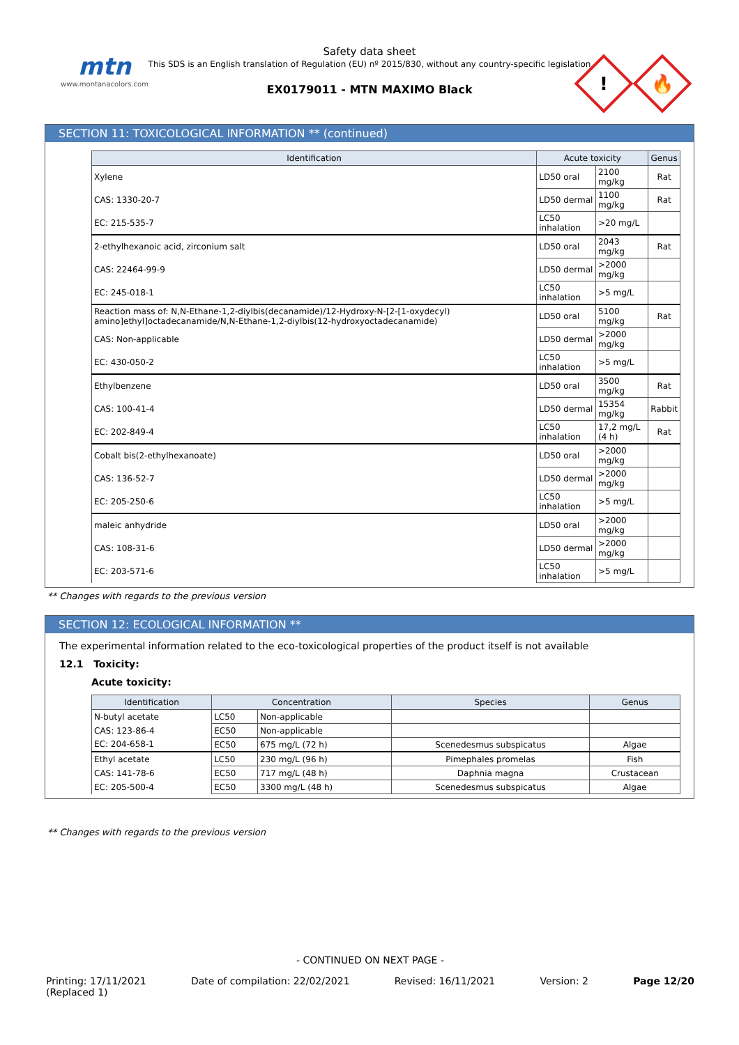mtn
www.montanacolors.com
Safety data sheet
This SDS is an English translation of Regulation (EU) nº 2015/830, without any country-specific legislation
EX0179011 - MTN MAXIMO Black
!
🔥
SECTION 11: TOXICOLOGICAL INFORMATION ** (continued)
| Identification | Acute toxicity | | Genus |
| --- | --- | --- | --- |
| Xylene | LD50 oral | 2100 mg/kg | Rat |
| CAS: 1330-20-7 | LD50 dermal | 1100 mg/kg | Rat |
| EC: 215-535-7 | LC50 inhalation | >20 mg/L | |
| 2-ethylhexanoic acid, zirconium salt | LD50 oral | 2043 mg/kg | Rat |
| CAS: 22464-99-9 | LD50 dermal | >2000 mg/kg | |
| EC: 245-018-1 | LC50 inhalation | >5 mg/L | |
| Reaction mass of: N,N-Ethane-1,2-diylbis(decanamide)/12-Hydroxy-N-[2-[1-oxydecyl) amino]ethyl]octadecanamide/N,N-Ethane-1,2-diylbis(12-hydroxyoctadecanamide) | LD50 oral | 5100 mg/kg | Rat |
| CAS: Non-applicable | LD50 dermal | >2000 mg/kg | |
| EC: 430-050-2 | LC50 inhalation | >5 mg/L | |
| Ethylbenzene | LD50 oral | 3500 mg/kg | Rat |
| CAS: 100-41-4 | LD50 dermal | 15354 mg/kg | Rabbit |
| EC: 202-849-4 | LC50 inhalation | 17,2 mg/L (4 h) | Rat |
| Cobalt bis(2-ethylhexanoate) | LD50 oral | >2000 mg/kg | |
| CAS: 136-52-7 | LD50 dermal | >2000 mg/kg | |
| EC: 205-250-6 | LC50 inhalation | >5 mg/L | |
| maleic anhydride | LD50 oral | >2000 mg/kg | |
| CAS: 108-31-6 | LD50 dermal | >2000 mg/kg | |
| EC: 203-571-6 | LC50 inhalation | >5 mg/L | |
** Changes with regards to the previous version
SECTION 12: ECOLOGICAL INFORMATION **
The experimental information related to the eco-toxicological properties of the product itself is not available
12.1 Toxicity:
Acute toxicity:
| Identification | Concentration | | Species | Genus |
| --- | --- | --- | --- | --- |
| N-butyl acetate | LC50 | Non-applicable | | |
| CAS: 123-86-4 | EC50 | Non-applicable | | |
| EC: 204-658-1 | EC50 | 675 mg/L (72 h) | Scenedesmus subspicatus | Algae |
| Ethyl acetate | LC50 | 230 mg/L (96 h) | Pimephales promelas | Fish |
| CAS: 141-78-6 | EC50 | 717 mg/L (48 h) | Daphnia magna | Crustacean |
| EC: 205-500-4 | EC50 | 3300 mg/L (48 h) | Scenedesmus subspicatus | Algae |
** Changes with regards to the previous version
- CONTINUED ON NEXT PAGE -
Printing: 17/11/2021
(Replaced 1) Date of compilation: 22/02/2021 Revised: 16/11/2021 Version: 2 Page 12/20